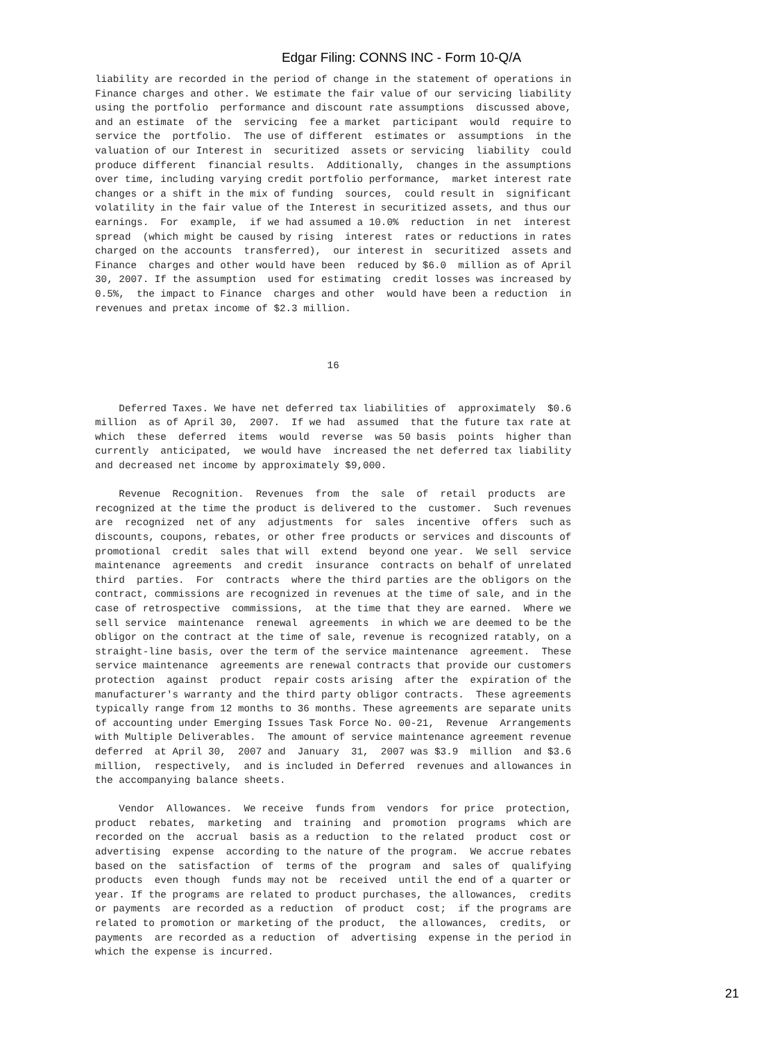Edgar Filing: CONNS INC - Form 10-Q/A
liability are recorded in the period of change in the statement of operations in
Finance charges and other. We estimate the fair value of our servicing liability
using the portfolio  performance and discount rate assumptions  discussed above,
and an estimate  of the  servicing  fee a market  participant  would  require to
service the  portfolio.  The use of different  estimates or  assumptions  in the
valuation of our Interest in  securitized  assets or servicing  liability  could
produce different  financial results.  Additionally,  changes in the assumptions
over time, including varying credit portfolio performance,  market interest rate
changes or a shift in the mix of funding  sources,  could result in  significant
volatility in the fair value of the Interest in securitized assets, and thus our
earnings.  For  example,  if we had assumed a 10.0%  reduction  in net  interest
spread  (which might be caused by rising  interest  rates or reductions in rates
charged on the accounts  transferred),  our interest in  securitized  assets and
Finance  charges and other would have been  reduced by $6.0  million as of April
30, 2007. If the assumption  used for estimating  credit losses was increased by
0.5%,  the impact to Finance  charges and other  would have been a reduction  in
revenues and pretax income of $2.3 million.



                                       16


    Deferred Taxes. We have net deferred tax liabilities of  approximately  $0.6
million  as of April 30,  2007.  If we had  assumed  that the future tax rate at
which  these  deferred  items  would  reverse  was 50 basis  points  higher than
currently  anticipated,  we would have  increased the net deferred tax liability
and decreased net income by approximately $9,000.

    Revenue  Recognition.  Revenues  from  the  sale  of  retail  products  are
recognized at the time the product is delivered to the  customer.  Such revenues
are  recognized  net of any  adjustments  for  sales  incentive  offers  such as
discounts, coupons, rebates, or other free products or services and discounts of
promotional  credit  sales that will  extend  beyond one year.  We sell  service
maintenance  agreements  and credit  insurance  contracts on behalf of unrelated
third  parties.  For  contracts  where the third parties are the obligors on the
contract, commissions are recognized in revenues at the time of sale, and in the
case of retrospective  commissions,  at the time that they are earned.  Where we
sell service  maintenance  renewal  agreements  in which we are deemed to be the
obligor on the contract at the time of sale, revenue is recognized ratably, on a
straight-line basis, over the term of the service maintenance  agreement.  These
service maintenance  agreements are renewal contracts that provide our customers
protection  against  product  repair costs arising  after the  expiration of the
manufacturer's warranty and the third party obligor contracts.  These agreements
typically range from 12 months to 36 months. These agreements are separate units
of accounting under Emerging Issues Task Force No. 00-21,  Revenue  Arrangements
with Multiple Deliverables.  The amount of service maintenance agreement revenue
deferred  at April 30,  2007 and  January  31,  2007 was $3.9  million  and $3.6
million,  respectively,  and is included in Deferred  revenues and allowances in
the accompanying balance sheets.

    Vendor  Allowances.  We receive  funds from  vendors  for price  protection,
product  rebates,  marketing  and  training  and  promotion  programs  which are
recorded on the  accrual  basis as a reduction  to the related  product  cost or
advertising  expense  according to the nature of the program.  We accrue rebates
based on the  satisfaction  of  terms of the  program  and  sales of  qualifying
products  even though  funds may not be  received  until the end of a quarter or
year. If the programs are related to product purchases, the allowances,  credits
or payments  are recorded as a reduction  of product  cost;  if the programs are
related to promotion or marketing of the product,  the allowances,  credits,  or
payments  are recorded as a reduction  of  advertising  expense in the period in
which the expense is incurred.
21